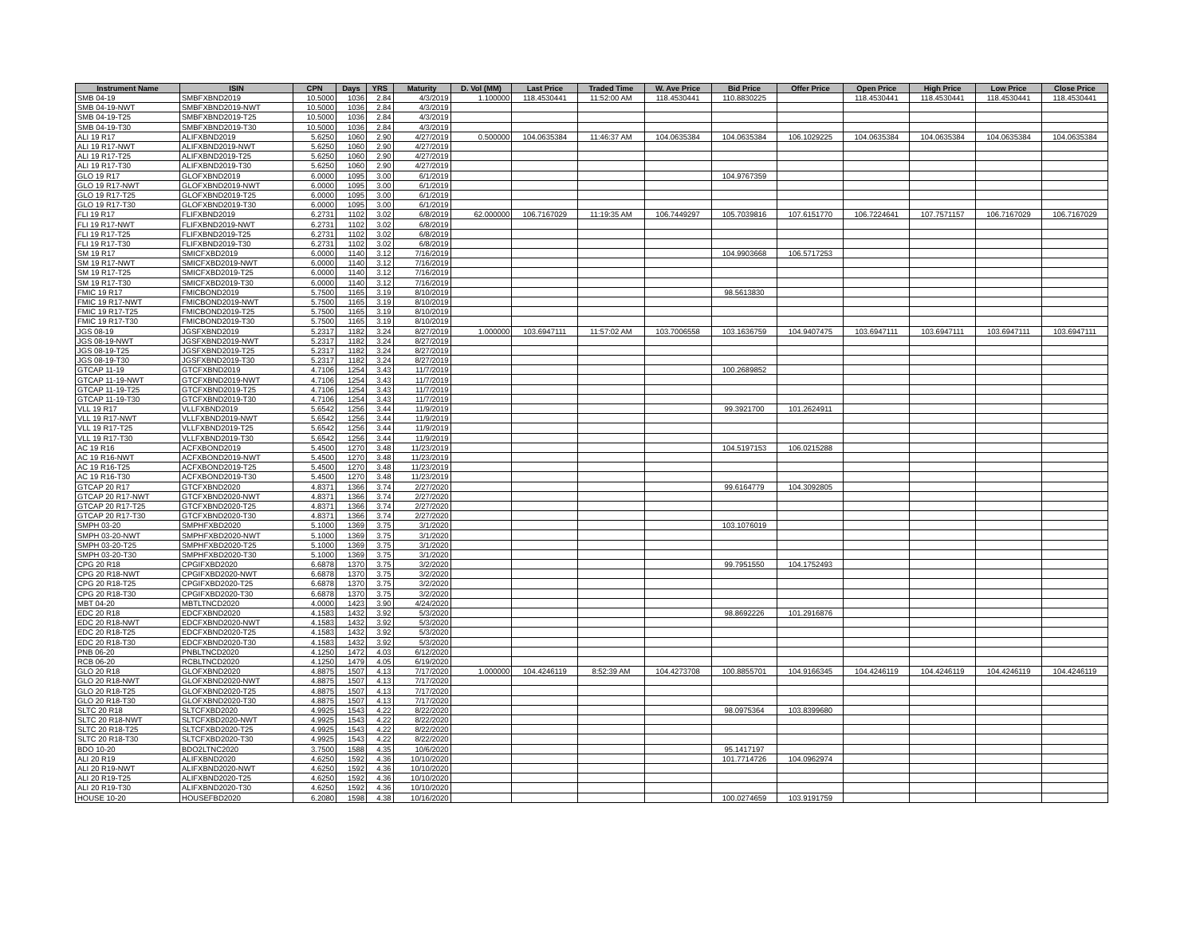| Instrument Name | ISIN | CPN | Days | YRS | Maturity | D. Vol (MM) | Last Price | Traded Time | W. Ave Price | Bid Price | Offer Price | Open Price | High Price | Low Price | Close Price |
| --- | --- | --- | --- | --- | --- | --- | --- | --- | --- | --- | --- | --- | --- | --- | --- |
| SMB 04-19 | SMBFXBND2019 | 10.5000 | 1036 | 2.84 | 4/3/2019 | 1.100000 | 118.4530441 | 11:52:00 AM | 118.4530441 | 110.8830225 | | 118.4530441 | 118.4530441 | 118.4530441 | 118.4530441 |
| SMB 04-19-NWT | SMBFXBND2019-NWT | 10.5000 | 1036 | 2.84 | 4/3/2019 | | | | | | | | | | |
| SMB 04-19-T25 | SMBFXBND2019-T25 | 10.5000 | 1036 | 2.84 | 4/3/2019 | | | | | | | | | | |
| SMB 04-19-T30 | SMBFXBND2019-T30 | 10.5000 | 1036 | 2.84 | 4/3/2019 | | | | | | | | | | |
| ALI 19 R17 | ALIFXBND2019 | 5.6250 | 1060 | 2.90 | 4/27/2019 | 0.500000 | 104.0635384 | 11:46:37 AM | 104.0635384 | 104.0635384 | 106.1029225 | 104.0635384 | 104.0635384 | 104.0635384 | 104.0635384 |
| ALI 19 R17-NWT | ALIFXBND2019-NWT | 5.6250 | 1060 | 2.90 | 4/27/2019 | | | | | | | | | | |
| ALI 19 R17-T25 | ALIFXBND2019-T25 | 5.6250 | 1060 | 2.90 | 4/27/2019 | | | | | | | | | | |
| ALI 19 R17-T30 | ALIFXBND2019-T30 | 5.6250 | 1060 | 2.90 | 4/27/2019 | | | | | | | | | | |
| GLO 19 R17 | GLOFXBND2019 | 6.0000 | 1095 | 3.00 | 6/1/2019 | | | | | 104.9767359 | | | | | |
| GLO 19 R17-NWT | GLOFXBND2019-NWT | 6.0000 | 1095 | 3.00 | 6/1/2019 | | | | | | | | | | |
| GLO 19 R17-T25 | GLOFXBND2019-T25 | 6.0000 | 1095 | 3.00 | 6/1/2019 | | | | | | | | | | |
| GLO 19 R17-T30 | GLOFXBND2019-T30 | 6.0000 | 1095 | 3.00 | 6/1/2019 | | | | | | | | | | |
| FLI 19 R17 | FLIFXBND2019 | 6.2731 | 1102 | 3.02 | 6/8/2019 | 62.000000 | 106.7167029 | 11:19:35 AM | 106.7449297 | 105.7039816 | 107.6151770 | 106.7224641 | 107.7571157 | 106.7167029 | 106.7167029 |
| FLI 19 R17-NWT | FLIFXBND2019-NWT | 6.2731 | 1102 | 3.02 | 6/8/2019 | | | | | | | | | | |
| FLI 19 R17-T25 | FLIFXBND2019-T25 | 6.2731 | 1102 | 3.02 | 6/8/2019 | | | | | | | | | | |
| FLI 19 R17-T30 | FLIFXBND2019-T30 | 6.2731 | 1102 | 3.02 | 6/8/2019 | | | | | | | | | | |
| SM 19 R17 | SMICFXBD2019 | 6.0000 | 1140 | 3.12 | 7/16/2019 | | | | | 104.9903668 | 106.5717253 | | | | |
| SM 19 R17-NWT | SMICFXBD2019-NWT | 6.0000 | 1140 | 3.12 | 7/16/2019 | | | | | | | | | | |
| SM 19 R17-T25 | SMICFXBD2019-T25 | 6.0000 | 1140 | 3.12 | 7/16/2019 | | | | | | | | | | |
| SM 19 R17-T30 | SMICFXBD2019-T30 | 6.0000 | 1140 | 3.12 | 7/16/2019 | | | | | | | | | | |
| FMIC 19 R17 | FMICBOND2019 | 5.7500 | 1165 | 3.19 | 8/10/2019 | | | | | 98.5613830 | | | | | |
| FMIC 19 R17-NWT | FMICBOND2019-NWT | 5.7500 | 1165 | 3.19 | 8/10/2019 | | | | | | | | | | |
| FMIC 19 R17-T25 | FMICBOND2019-T25 | 5.7500 | 1165 | 3.19 | 8/10/2019 | | | | | | | | | | |
| FMIC 19 R17-T30 | FMICBOND2019-T30 | 5.7500 | 1165 | 3.19 | 8/10/2019 | | | | | | | | | | |
| JGS 08-19 | JGSFXBND2019 | 5.2317 | 1182 | 3.24 | 8/27/2019 | 1.000000 | 103.6947111 | 11:57:02 AM | 103.7006558 | 103.1636759 | 104.9407475 | 103.6947111 | 103.6947111 | 103.6947111 | 103.6947111 |
| JGS 08-19-NWT | JGSFXBND2019-NWT | 5.2317 | 1182 | 3.24 | 8/27/2019 | | | | | | | | | | |
| JGS 08-19-T25 | JGSFXBND2019-T25 | 5.2317 | 1182 | 3.24 | 8/27/2019 | | | | | | | | | | |
| JGS 08-19-T30 | JGSFXBND2019-T30 | 5.2317 | 1182 | 3.24 | 8/27/2019 | | | | | | | | | | |
| GTCAP 11-19 | GTCFXBND2019 | 4.7106 | 1254 | 3.43 | 11/7/2019 | | | | | 100.2689852 | | | | | |
| GTCAP 11-19-NWT | GTCFXBND2019-NWT | 4.7106 | 1254 | 3.43 | 11/7/2019 | | | | | | | | | | |
| GTCAP 11-19-T25 | GTCFXBND2019-T25 | 4.7106 | 1254 | 3.43 | 11/7/2019 | | | | | | | | | | |
| GTCAP 11-19-T30 | GTCFXBND2019-T30 | 4.7106 | 1254 | 3.43 | 11/7/2019 | | | | | | | | | | |
| VLL 19 R17 | VLLFXBND2019 | 5.6542 | 1256 | 3.44 | 11/9/2019 | | | | | 99.3921700 | 101.2624911 | | | | |
| VLL 19 R17-NWT | VLLFXBND2019-NWT | 5.6542 | 1256 | 3.44 | 11/9/2019 | | | | | | | | | | |
| VLL 19 R17-T25 | VLLFXBND2019-T25 | 5.6542 | 1256 | 3.44 | 11/9/2019 | | | | | | | | | | |
| VLL 19 R17-T30 | VLLFXBND2019-T30 | 5.6542 | 1256 | 3.44 | 11/9/2019 | | | | | | | | | | |
| AC 19 R16 | ACFXBOND2019 | 5.4500 | 1270 | 3.48 | 11/23/2019 | | | | | 104.5197153 | 106.0215288 | | | | |
| AC 19 R16-NWT | ACFXBOND2019-NWT | 5.4500 | 1270 | 3.48 | 11/23/2019 | | | | | | | | | | |
| AC 19 R16-T25 | ACFXBOND2019-T25 | 5.4500 | 1270 | 3.48 | 11/23/2019 | | | | | | | | | | |
| AC 19 R16-T30 | ACFXBOND2019-T30 | 5.4500 | 1270 | 3.48 | 11/23/2019 | | | | | | | | | | |
| GTCAP 20 R17 | GTCFXBND2020 | 4.8371 | 1366 | 3.74 | 2/27/2020 | | | | | 99.6164779 | 104.3092805 | | | | |
| GTCAP 20 R17-NWT | GTCFXBND2020-NWT | 4.8371 | 1366 | 3.74 | 2/27/2020 | | | | | | | | | | |
| GTCAP 20 R17-T25 | GTCFXBND2020-T25 | 4.8371 | 1366 | 3.74 | 2/27/2020 | | | | | | | | | | |
| GTCAP 20 R17-T30 | GTCFXBND2020-T30 | 4.8371 | 1366 | 3.74 | 2/27/2020 | | | | | | | | | | |
| SMPH 03-20 | SMPHFXBD2020 | 5.1000 | 1369 | 3.75 | 3/1/2020 | | | | | 103.1076019 | | | | | |
| SMPH 03-20-NWT | SMPHFXBD2020-NWT | 5.1000 | 1369 | 3.75 | 3/1/2020 | | | | | | | | | | |
| SMPH 03-20-T25 | SMPHFXBD2020-T25 | 5.1000 | 1369 | 3.75 | 3/1/2020 | | | | | | | | | | |
| SMPH 03-20-T30 | SMPHFXBD2020-T30 | 5.1000 | 1369 | 3.75 | 3/1/2020 | | | | | | | | | | |
| CPG 20 R18 | CPGIFXBD2020 | 6.6878 | 1370 | 3.75 | 3/2/2020 | | | | | 99.7951550 | 104.1752493 | | | | |
| CPG 20 R18-NWT | CPGIFXBD2020-NWT | 6.6878 | 1370 | 3.75 | 3/2/2020 | | | | | | | | | | |
| CPG 20 R18-T25 | CPGIFXBD2020-T25 | 6.6878 | 1370 | 3.75 | 3/2/2020 | | | | | | | | | | |
| CPG 20 R18-T30 | CPGIFXBD2020-T30 | 6.6878 | 1370 | 3.75 | 3/2/2020 | | | | | | | | | | |
| MBT 04-20 | MBTLTNCD2020 | 4.0000 | 1423 | 3.90 | 4/24/2020 | | | | | | | | | | |
| EDC 20 R18 | EDCFXBND2020 | 4.1583 | 1432 | 3.92 | 5/3/2020 | | | | | 98.8692226 | 101.2916876 | | | | |
| EDC 20 R18-NWT | EDCFXBND2020-NWT | 4.1583 | 1432 | 3.92 | 5/3/2020 | | | | | | | | | | |
| EDC 20 R18-T25 | EDCFXBND2020-T25 | 4.1583 | 1432 | 3.92 | 5/3/2020 | | | | | | | | | | |
| EDC 20 R18-T30 | EDCFXBND2020-T30 | 4.1583 | 1432 | 3.92 | 5/3/2020 | | | | | | | | | | |
| PNB 06-20 | PNBLTNCD2020 | 4.1250 | 1472 | 4.03 | 6/12/2020 | | | | | | | | | | |
| RCB 06-20 | RCBLTNCD2020 | 4.1250 | 1479 | 4.05 | 6/19/2020 | | | | | | | | | | |
| GLO 20 R18 | GLOFXBND2020 | 4.8875 | 1507 | 4.13 | 7/17/2020 | 1.000000 | 104.4246119 | 8:52:39 AM | 104.4273708 | 100.8855701 | 104.9166345 | 104.4246119 | 104.4246119 | 104.4246119 | 104.4246119 |
| GLO 20 R18-NWT | GLOFXBND2020-NWT | 4.8875 | 1507 | 4.13 | 7/17/2020 | | | | | | | | | | |
| GLO 20 R18-T25 | GLOFXBND2020-T25 | 4.8875 | 1507 | 4.13 | 7/17/2020 | | | | | | | | | | |
| GLO 20 R18-T30 | GLOFXBND2020-T30 | 4.8875 | 1507 | 4.13 | 7/17/2020 | | | | | | | | | | |
| SLTC 20 R18 | SLTCFXBD2020 | 4.9925 | 1543 | 4.22 | 8/22/2020 | | | | | 98.0975364 | 103.8399680 | | | | |
| SLTC 20 R18-NWT | SLTCFXBD2020-NWT | 4.9925 | 1543 | 4.22 | 8/22/2020 | | | | | | | | | | |
| SLTC 20 R18-T25 | SLTCFXBD2020-T25 | 4.9925 | 1543 | 4.22 | 8/22/2020 | | | | | | | | | | |
| SLTC 20 R18-T30 | SLTCFXBD2020-T30 | 4.9925 | 1543 | 4.22 | 8/22/2020 | | | | | | | | | | |
| BDO 10-20 | BDO2LTNC2020 | 3.7500 | 1588 | 4.35 | 10/6/2020 | | | | | 95.1417197 | | | | | |
| ALI 20 R19 | ALIFXBND2020 | 4.6250 | 1592 | 4.36 | 10/10/2020 | | | | | 101.7714726 | 104.0962974 | | | | |
| ALI 20 R19-NWT | ALIFXBND2020-NWT | 4.6250 | 1592 | 4.36 | 10/10/2020 | | | | | | | | | | |
| ALI 20 R19-T25 | ALIFXBND2020-T25 | 4.6250 | 1592 | 4.36 | 10/10/2020 | | | | | | | | | | |
| ALI 20 R19-T30 | ALIFXBND2020-T30 | 4.6250 | 1592 | 4.36 | 10/10/2020 | | | | | | | | | | |
| HOUSE 10-20 | HOUSEFBD2020 | 6.2080 | 1598 | 4.38 | 10/16/2020 | | | | | 100.0274659 | 103.9191759 | | | | |